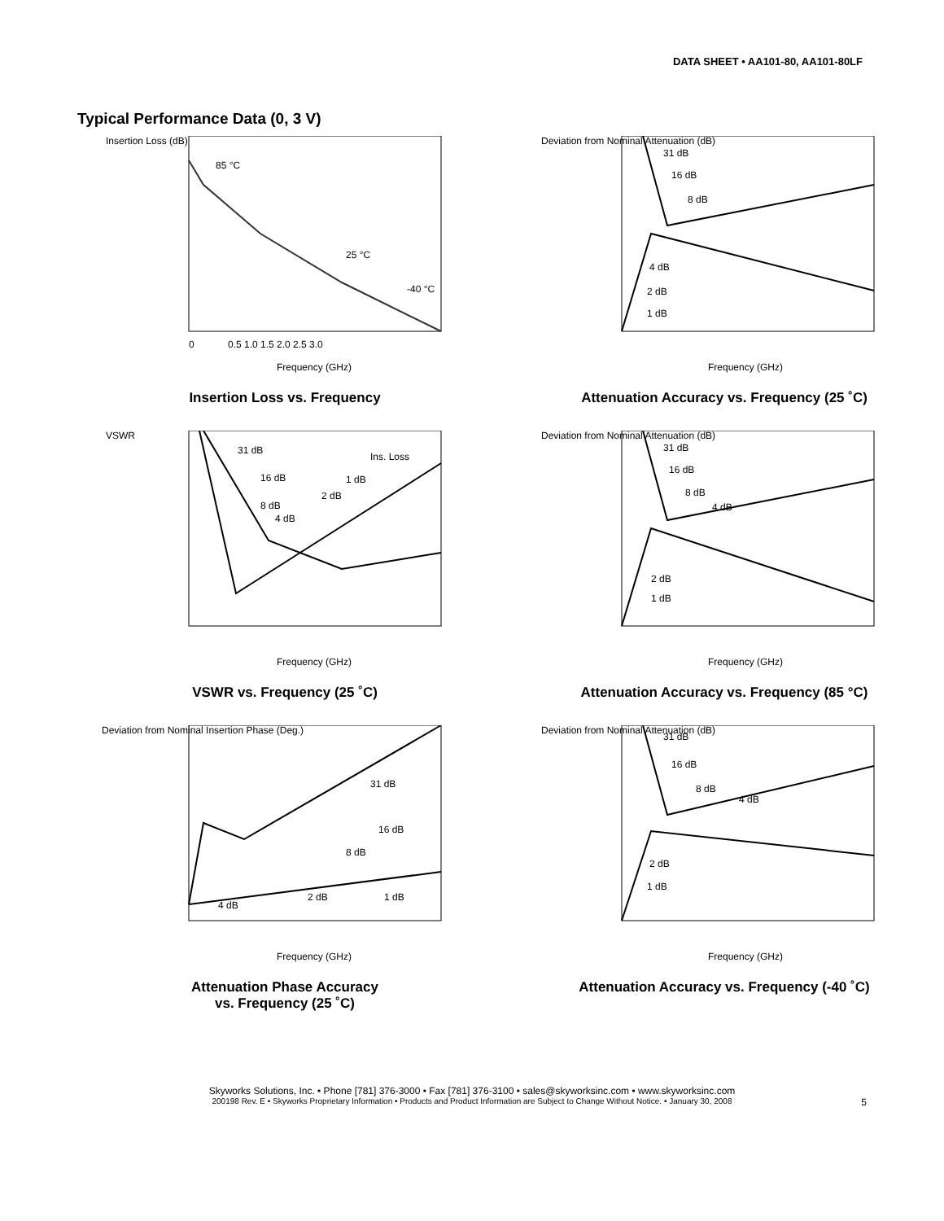DATA SHEET • AA101-80, AA101-80LF
Typical Performance Data (0, 3 V)
Insertion Loss (dB)
85 °C
25 °C
-40 °C
0
0.5 1.0 1.5 2.0 2.5 3.0
Frequency (GHz)
Insertion Loss vs. Frequency
Deviation from Nominal Attenuation (dB)
31 dB
16 dB
8 dB
4 dB
2 dB
1 dB
Frequency (GHz)
Attenuation Accuracy vs. Frequency (25 ˚C)
VSWR
31 dB
16 dB
8 dB
4 dB
2 dB
1 dB
Ins. Loss
Frequency (GHz)
VSWR vs. Frequency (25 ˚C)
Deviation from Nominal Attenuation (dB)
31 dB
16 dB
8 dB
4 dB
2 dB
1 dB
Frequency (GHz)
Attenuation Accuracy vs. Frequency (85 °C)
Deviation from Nominal Insertion Phase (Deg.)
31 dB
16 dB
8 dB
2 dB
1 dB
4 dB
Frequency (GHz)
Attenuation Phase Accuracy
vs. Frequency (25 ˚C)
Deviation from Nominal Attenuation (dB)
31 dB
16 dB
8 dB
4 dB
2 dB
1 dB
Frequency (GHz)
Attenuation Accuracy vs. Frequency (-40 ˚C)
Skyworks Solutions, Inc. • Phone [781] 376-3000 • Fax [781] 376-3100 • sales@skyworksinc.com • www.skyworksinc.com
200198 Rev. E • Skyworks Proprietary Information • Products and Product Information are Subject to Change Without Notice. • January 30, 2008 5